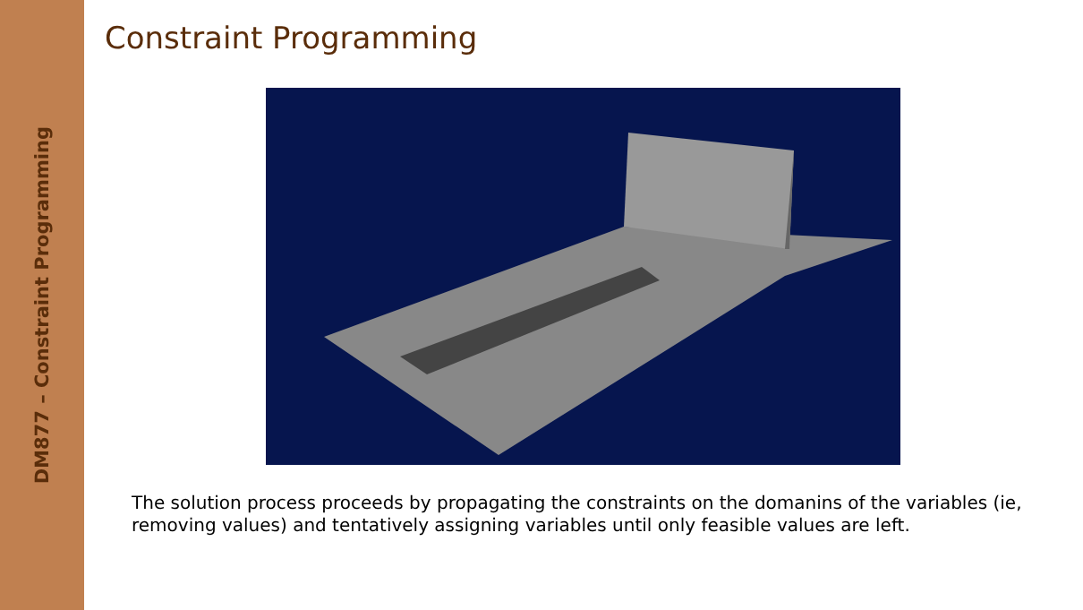DM877 – Constraint Programming
Constraint Programming
The solution process proceeds by propagating the constraints on the domanins of the variables (ie, removing values) and tentatively assigning variables until only feasible values are left.